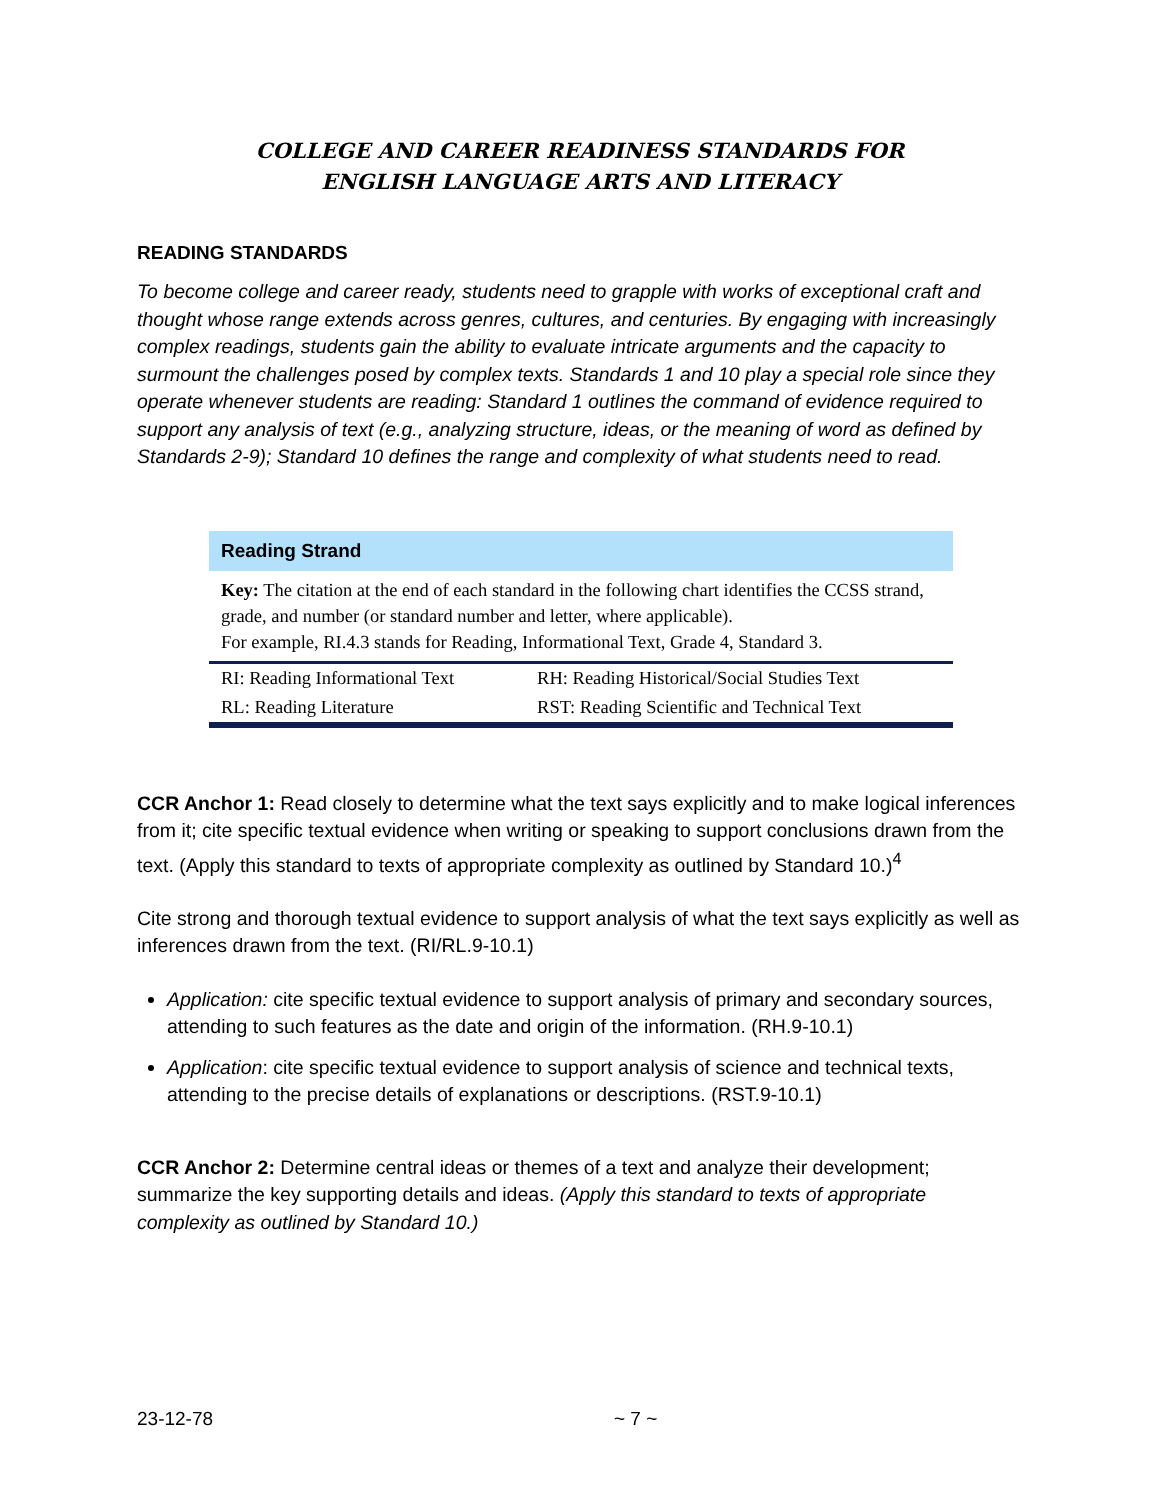COLLEGE AND CAREER READINESS STANDARDS FOR
ENGLISH LANGUAGE ARTS AND LITERACY
READING STANDARDS
To become college and career ready, students need to grapple with works of exceptional craft and thought whose range extends across genres, cultures, and centuries. By engaging with increasingly complex readings, students gain the ability to evaluate intricate arguments and the capacity to surmount the challenges posed by complex texts. Standards 1 and 10 play a special role since they operate whenever students are reading: Standard 1 outlines the command of evidence required to support any analysis of text (e.g., analyzing structure, ideas, or the meaning of word as defined by Standards 2-9); Standard 10 defines the range and complexity of what students need to read.
Reading Strand
Key: The citation at the end of each standard in the following chart identifies the CCSS strand, grade, and number (or standard number and letter, where applicable).
For example, RI.4.3 stands for Reading, Informational Text, Grade 4, Standard 3.
| RI: Reading Informational Text | RH: Reading Historical/Social Studies Text |
| RL: Reading Literature | RST: Reading Scientific and Technical Text |
CCR Anchor 1: Read closely to determine what the text says explicitly and to make logical inferences from it; cite specific textual evidence when writing or speaking to support conclusions drawn from the text. (Apply this standard to texts of appropriate complexity as outlined by Standard 10.)<sup>4</sup>
Cite strong and thorough textual evidence to support analysis of what the text says explicitly as well as inferences drawn from the text. (RI/RL.9-10.1)
Application: cite specific textual evidence to support analysis of primary and secondary sources, attending to such features as the date and origin of the information. (RH.9-10.1)
Application: cite specific textual evidence to support analysis of science and technical texts, attending to the precise details of explanations or descriptions. (RST.9-10.1)
CCR Anchor 2: Determine central ideas or themes of a text and analyze their development; summarize the key supporting details and ideas. (Apply this standard to texts of appropriate complexity as outlined by Standard 10.)
23-12-78 ~ 7 ~